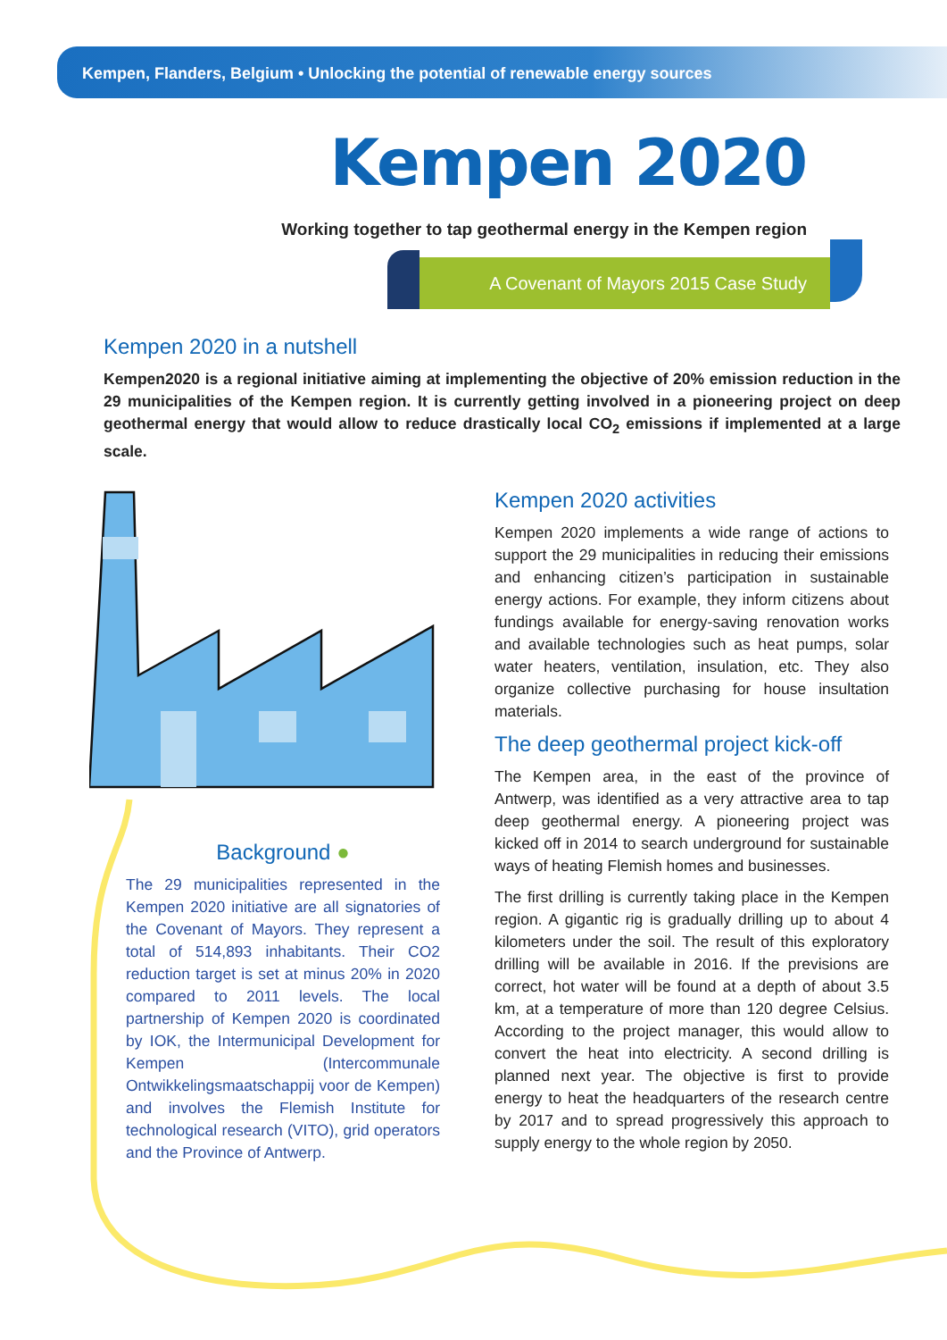Kempen, Flanders, Belgium • Unlocking the potential of renewable energy sources
Kempen 2020
Working together to tap geothermal energy in the Kempen region
A Covenant of Mayors 2015 Case Study
Kempen 2020 in a nutshell
Kempen2020 is a regional initiative aiming at implementing the objective of 20% emission reduction in the 29 municipalities of the Kempen region. It is currently getting involved in a pioneering project on deep geothermal energy that would allow to reduce drastically local CO<sub>2</sub> emissions if implemented at a large scale.
Background ●
The 29 municipalities represented in the Kempen 2020 initiative are all signatories of the Covenant of Mayors. They represent a total of 514,893 inhabitants. Their CO2 reduction target is set at minus 20% in 2020 compared to 2011 levels. The local partnership of Kempen 2020 is coordinated by IOK, the Intermunicipal Development for Kempen (Intercommunale Ontwikkelingsmaatschappij voor de Kempen) and involves the Flemish Institute for technological research (VITO), grid operators and the Province of Antwerp.
Kempen 2020 activities
Kempen 2020 implements a wide range of actions to support the 29 municipalities in reducing their emissions and enhancing citizen’s participation in sustainable energy actions. For example, they inform citizens about fundings available for energy-saving renovation works and available technologies such as heat pumps, solar water heaters, ventilation, insulation, etc. They also organize collective purchasing for house insultation materials.
The deep geothermal project kick-off
The Kempen area, in the east of the province of Antwerp, was identified as a very attractive area to tap deep geothermal energy. A pioneering project was kicked off in 2014 to search underground for sustainable ways of heating Flemish homes and businesses.
The first drilling is currently taking place in the Kempen region. A gigantic rig is gradually drilling up to about 4 kilometers under the soil. The result of this exploratory drilling will be available in 2016. If the previsions are correct, hot water will be found at a depth of about 3.5 km, at a temperature of more than 120 degree Celsius. According to the project manager, this would allow to convert the heat into electricity. A second drilling is planned next year. The objective is first to provide energy to heat the headquarters of the research centre by 2017 and to spread progressively this approach to supply energy to the whole region by 2050.